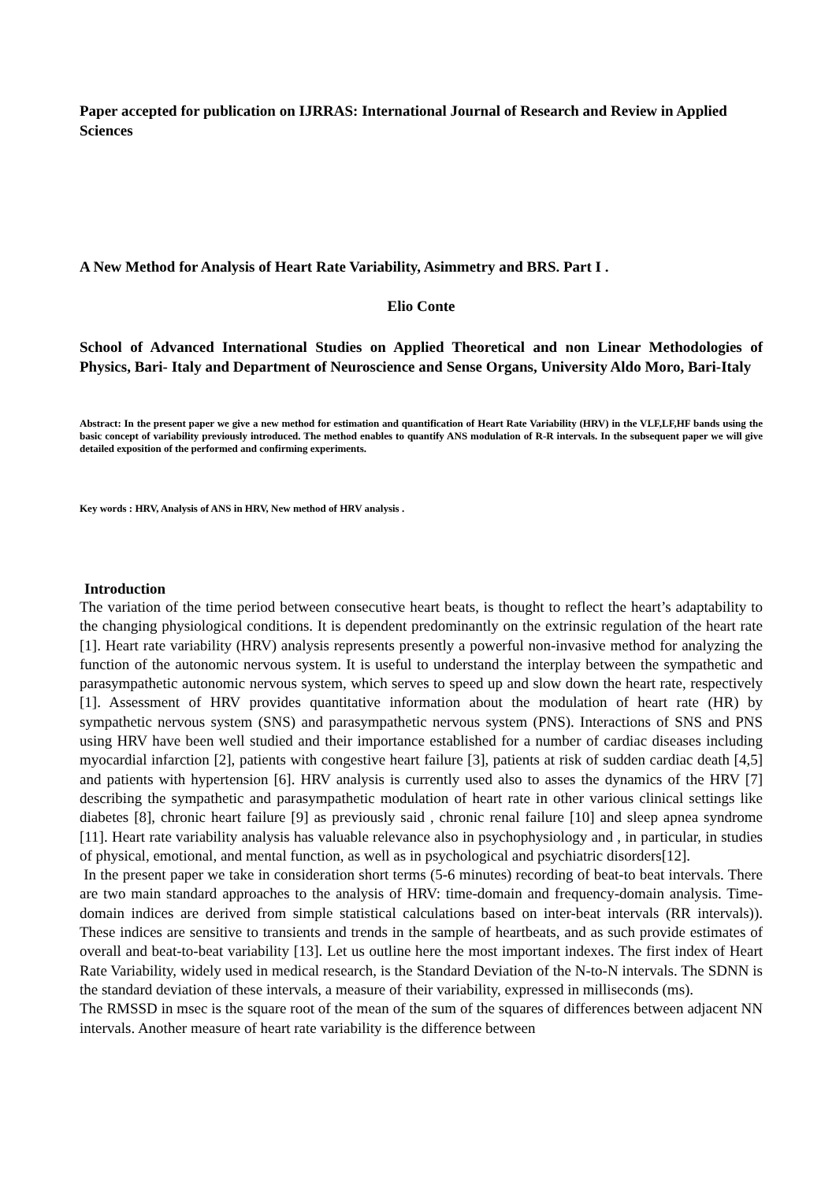Paper accepted for publication on IJRRAS: International Journal of Research and Review in Applied Sciences
A New Method for Analysis of Heart Rate Variability, Asimmetry and BRS. Part I .
Elio Conte
School of Advanced International Studies on Applied Theoretical and non Linear Methodologies of Physics, Bari- Italy and Department of Neuroscience and Sense Organs, University Aldo Moro, Bari-Italy
Abstract: In the present paper we give a new method for estimation and quantification of Heart Rate Variability (HRV) in the VLF,LF,HF bands using the basic concept of variability previously introduced. The method enables to quantify ANS modulation of R-R intervals. In the subsequent paper we will give detailed exposition of the performed and confirming experiments.
Key words : HRV, Analysis of ANS in HRV, New method of HRV analysis .
Introduction
The variation of the time period between consecutive heart beats, is thought to reflect the heart’s adaptability to the changing physiological conditions. It is dependent predominantly on the extrinsic regulation of the heart rate [1]. Heart rate variability (HRV) analysis represents presently a powerful non-invasive method for analyzing the function of the autonomic nervous system. It is useful to understand the interplay between the sympathetic and parasympathetic autonomic nervous system, which serves to speed up and slow down the heart rate, respectively [1]. Assessment of HRV provides quantitative information about the modulation of heart rate (HR) by sympathetic nervous system (SNS) and parasympathetic nervous system (PNS). Interactions of SNS and PNS using HRV have been well studied and their importance established for a number of cardiac diseases including myocardial infarction [2], patients with congestive heart failure [3], patients at risk of sudden cardiac death [4,5] and patients with hypertension [6]. HRV analysis is currently used also to asses the dynamics of the HRV [7] describing the sympathetic and parasympathetic modulation of heart rate in other various clinical settings like diabetes [8], chronic heart failure [9] as previously said , chronic renal failure [10] and sleep apnea syndrome [11]. Heart rate variability analysis has valuable relevance also in psychophysiology and , in particular, in studies of physical, emotional, and mental function, as well as in psychological and psychiatric disorders[12].
In the present paper we take in consideration short terms (5-6 minutes) recording of beat-to beat intervals. There are two main standard approaches to the analysis of HRV: time-domain and frequency-domain analysis. Time-domain indices are derived from simple statistical calculations based on inter-beat intervals (RR intervals)). These indices are sensitive to transients and trends in the sample of heartbeats, and as such provide estimates of overall and beat-to-beat variability [13]. Let us outline here the most important indexes. The first index of Heart Rate Variability, widely used in medical research, is the Standard Deviation of the N-to-N intervals. The SDNN is the standard deviation of these intervals, a measure of their variability, expressed in milliseconds (ms).
The RMSSD in msec is the square root of the mean of the sum of the squares of differences between adjacent NN intervals. Another measure of heart rate variability is the difference between